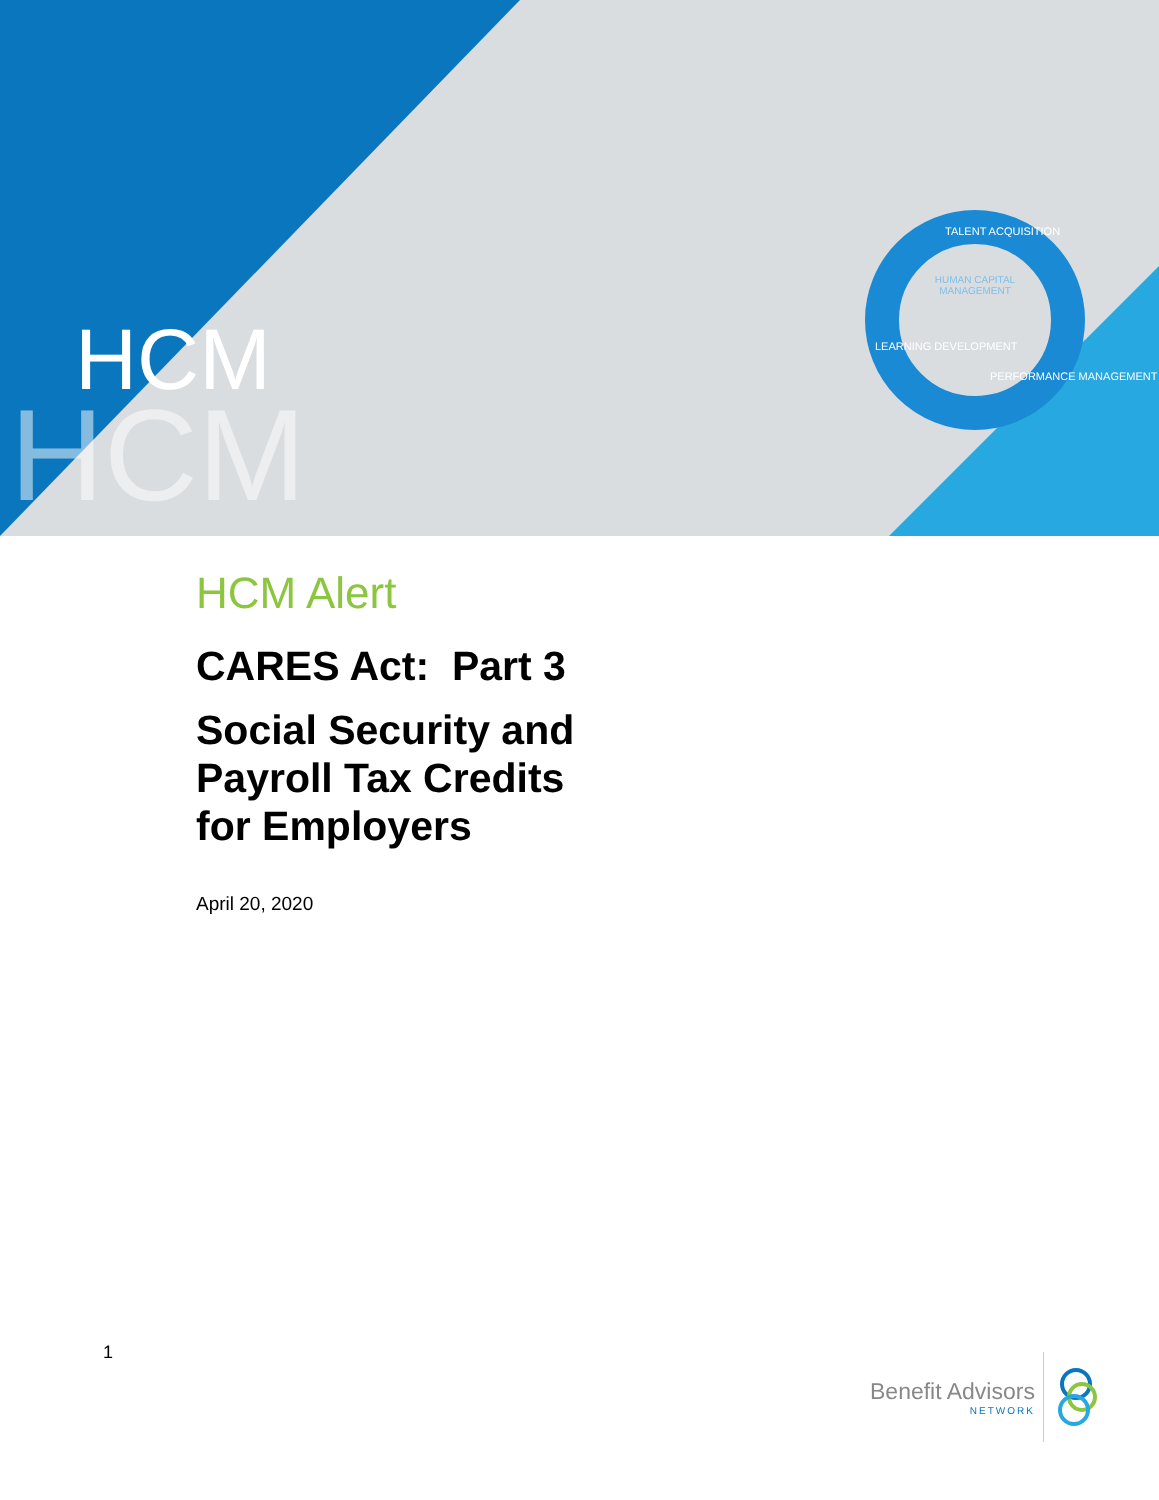HCM
HCM
HUMAN CAPITAL MANAGEMENT
TALENT ACQUISITION
LEARNING DEVELOPMENT
PERFORMANCE MANAGEMENT
HCM Alert
CARES Act: Part 3
Social Security and
Payroll Tax Credits
for Employers
April 20, 2020
1
Benefit Advisors
NETWORK